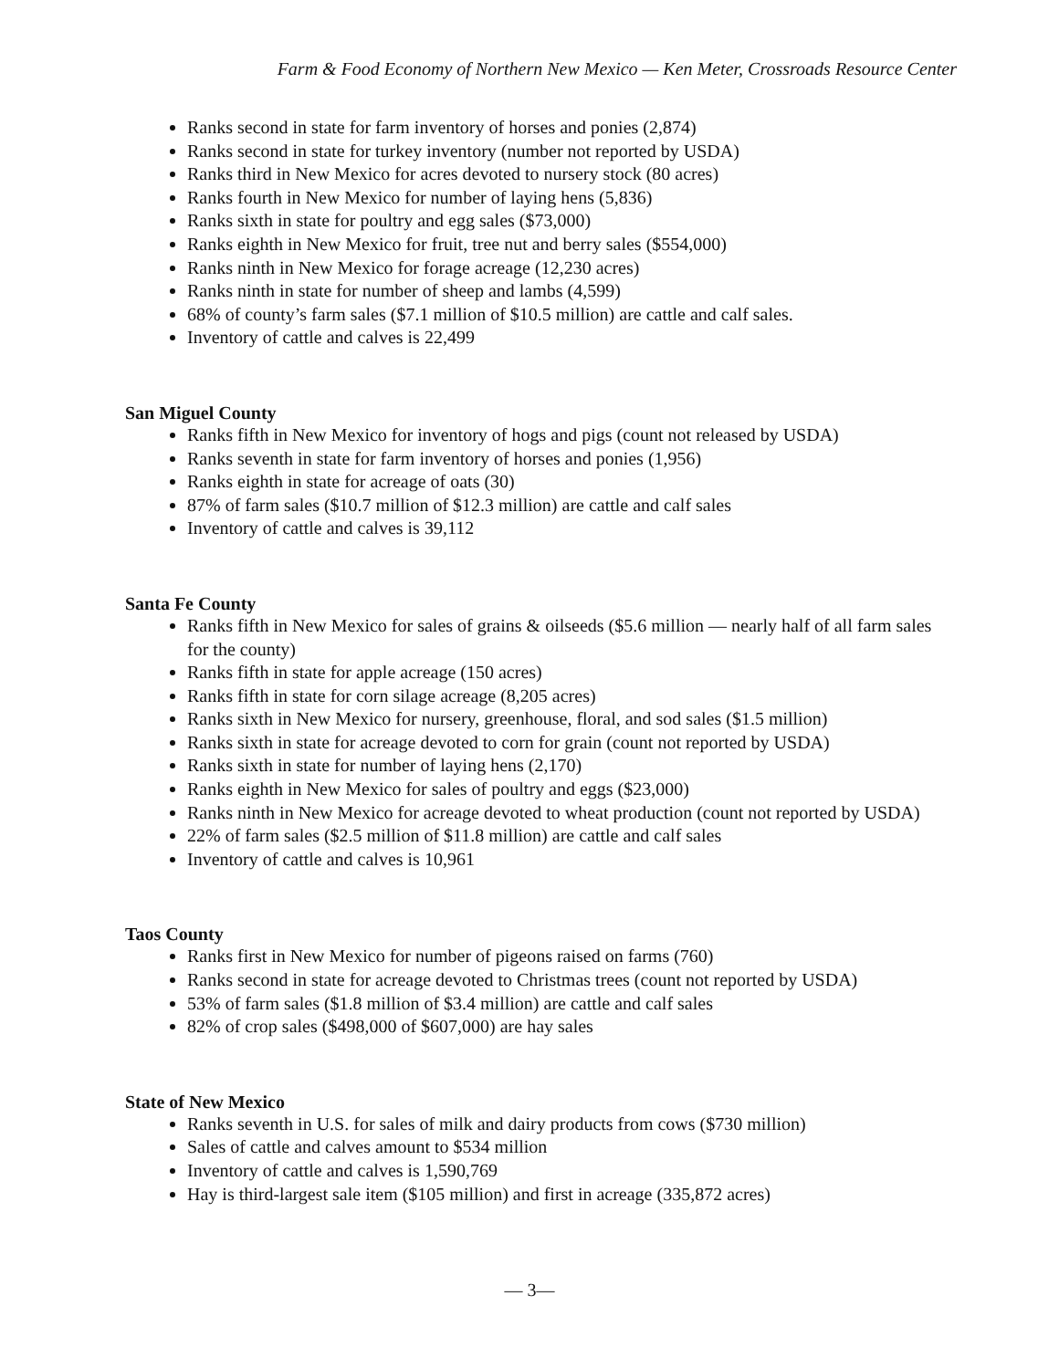Farm & Food Economy of Northern New Mexico — Ken Meter, Crossroads Resource Center
Ranks second in state for farm inventory of horses and ponies (2,874)
Ranks second in state for turkey inventory (number not reported by USDA)
Ranks third in New Mexico for acres devoted to nursery stock (80 acres)
Ranks fourth in New Mexico for number of laying hens (5,836)
Ranks sixth in state for poultry and egg sales ($73,000)
Ranks eighth in New Mexico for fruit, tree nut and berry sales ($554,000)
Ranks ninth in New Mexico for forage acreage (12,230 acres)
Ranks ninth in state for number of sheep and lambs (4,599)
68% of county’s farm sales ($7.1 million of $10.5 million) are cattle and calf sales.
Inventory of cattle and calves is 22,499
San Miguel County
Ranks fifth in New Mexico for inventory of hogs and pigs (count not released by USDA)
Ranks seventh in state for farm inventory of horses and ponies (1,956)
Ranks eighth in state for acreage of oats (30)
87% of farm sales ($10.7 million of $12.3 million) are cattle and calf sales
Inventory of cattle and calves is 39,112
Santa Fe County
Ranks fifth in New Mexico for sales of grains & oilseeds ($5.6 million — nearly half of all farm sales for the county)
Ranks fifth in state for apple acreage (150 acres)
Ranks fifth in state for corn silage acreage (8,205 acres)
Ranks sixth in New Mexico for nursery, greenhouse, floral, and sod sales ($1.5 million)
Ranks sixth in state for acreage devoted to corn for grain (count not reported by USDA)
Ranks sixth in state for number of laying hens (2,170)
Ranks eighth in New Mexico for sales of poultry and eggs ($23,000)
Ranks ninth in New Mexico for acreage devoted to wheat production (count not reported by USDA)
22% of farm sales ($2.5 million of $11.8 million) are cattle and calf sales
Inventory of cattle and calves is 10,961
Taos County
Ranks first in New Mexico for number of pigeons raised on farms (760)
Ranks second in state for acreage devoted to Christmas trees (count not reported by USDA)
53% of farm sales ($1.8 million of $3.4 million) are cattle and calf sales
82% of crop sales ($498,000 of $607,000) are hay sales
State of New Mexico
Ranks seventh in U.S. for sales of milk and dairy products from cows ($730 million)
Sales of cattle and calves amount to $534 million
Inventory of cattle and calves is 1,590,769
Hay is third-largest sale item ($105 million) and first in acreage (335,872 acres)
— 3—